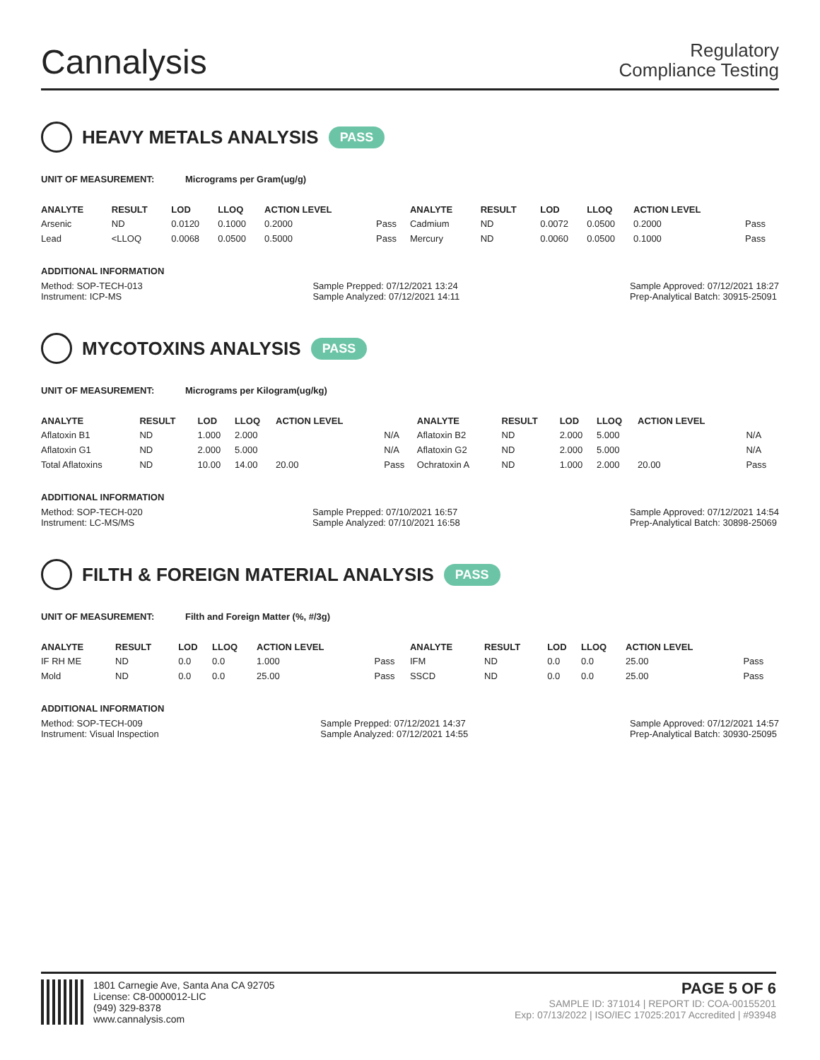Cannalysis
Regulatory
Compliance Testing
HEAVY METALS ANALYSIS PASS
UNIT OF MEASUREMENT: Micrograms per Gram(ug/g)
| ANALYTE | RESULT | LOD | LLOQ | ACTION LEVEL | | ANALYTE | RESULT | LOD | LLOQ | ACTION LEVEL | |
| --- | --- | --- | --- | --- | --- | --- | --- | --- | --- | --- | --- |
| Arsenic | ND | 0.0120 | 0.1000 | 0.2000 | Pass | Cadmium | ND | 0.0072 | 0.0500 | 0.2000 | Pass |
| Lead | <LLOQ | 0.0068 | 0.0500 | 0.5000 | Pass | Mercury | ND | 0.0060 | 0.0500 | 0.1000 | Pass |
ADDITIONAL INFORMATION
Method: SOP-TECH-013
Instrument: ICP-MS Sample Prepped: 07/12/2021 13:24
Sample Analyzed: 07/12/2021 14:11 Sample Approved: 07/12/2021 18:27
Prep-Analytical Batch: 30915-25091
MYCOTOXINS ANALYSIS PASS
UNIT OF MEASUREMENT: Micrograms per Kilogram(ug/kg)
| ANALYTE | RESULT | LOD | LLOQ | ACTION LEVEL | | ANALYTE | RESULT | LOD | LLOQ | ACTION LEVEL | |
| --- | --- | --- | --- | --- | --- | --- | --- | --- | --- | --- | --- |
| Aflatoxin B1 | ND | 1.000 | 2.000 | | N/A | Aflatoxin B2 | ND | 2.000 | 5.000 | | N/A |
| Aflatoxin G1 | ND | 2.000 | 5.000 | | N/A | Aflatoxin G2 | ND | 2.000 | 5.000 | | N/A |
| Total Aflatoxins | ND | 10.00 | 14.00 | 20.00 | Pass | Ochratoxin A | ND | 1.000 | 2.000 | 20.00 | Pass |
ADDITIONAL INFORMATION
Method: SOP-TECH-020
Instrument: LC-MS/MS Sample Prepped: 07/10/2021 16:57
Sample Analyzed: 07/10/2021 16:58 Sample Approved: 07/12/2021 14:54
Prep-Analytical Batch: 30898-25069
FILTH & FOREIGN MATERIAL ANALYSIS PASS
UNIT OF MEASUREMENT: Filth and Foreign Matter (%, #/3g)
| ANALYTE | RESULT | LOD | LLOQ | ACTION LEVEL | | ANALYTE | RESULT | LOD | LLOQ | ACTION LEVEL | |
| --- | --- | --- | --- | --- | --- | --- | --- | --- | --- | --- | --- |
| IF RH ME | ND | 0.0 | 0.0 | 1.000 | Pass | IFM | ND | 0.0 | 0.0 | 25.00 | Pass |
| Mold | ND | 0.0 | 0.0 | 25.00 | Pass | SSCD | ND | 0.0 | 0.0 | 25.00 | Pass |
ADDITIONAL INFORMATION
Method: SOP-TECH-009
Instrument: Visual Inspection Sample Prepped: 07/12/2021 14:37
Sample Analyzed: 07/12/2021 14:55 Sample Approved: 07/12/2021 14:57
Prep-Analytical Batch: 30930-25095
1801 Carnegie Ave, Santa Ana CA 92705
License: C8-0000012-LIC
(949) 329-8378
www.cannalysis.com
PAGE 5 OF 6
SAMPLE ID: 371014 | REPORT ID: COA-00155201
Exp: 07/13/2022 | ISO/IEC 17025:2017 Accredited | #93948